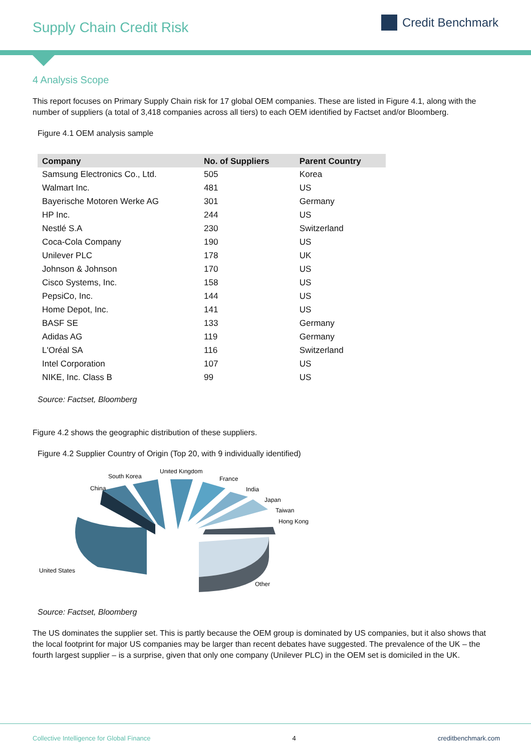Supply Chain Credit Risk
Credit Benchmark
4 Analysis Scope
This report focuses on Primary Supply Chain risk for 17 global OEM companies. These are listed in Figure 4.1, along with the number of suppliers (a total of 3,418 companies across all tiers) to each OEM identified by Factset and/or Bloomberg.
Figure 4.1 OEM analysis sample
| Company | No. of Suppliers | Parent Country |
| --- | --- | --- |
| Samsung Electronics Co., Ltd. | 505 | Korea |
| Walmart Inc. | 481 | US |
| Bayerische Motoren Werke AG | 301 | Germany |
| HP Inc. | 244 | US |
| Nestlé S.A | 230 | Switzerland |
| Coca-Cola Company | 190 | US |
| Unilever PLC | 178 | UK |
| Johnson & Johnson | 170 | US |
| Cisco Systems, Inc. | 158 | US |
| PepsiCo, Inc. | 144 | US |
| Home Depot, Inc. | 141 | US |
| BASF SE | 133 | Germany |
| Adidas AG | 119 | Germany |
| L'Oréal SA | 116 | Switzerland |
| Intel Corporation | 107 | US |
| NIKE, Inc. Class B | 99 | US |
Source: Factset, Bloomberg
Figure 4.2 shows the geographic distribution of these suppliers.
Figure 4.2 Supplier Country of Origin (Top 20, with 9 individually identified)
South Korea
United Kingdom
France
China
India
Japan
Taiwan
Hong Kong
United States
Other
Source: Factset, Bloomberg
The US dominates the supplier set. This is partly because the OEM group is dominated by US companies, but it also shows that the local footprint for major US companies may be larger than recent debates have suggested. The prevalence of the UK – the fourth largest supplier – is a surprise, given that only one company (Unilever PLC) in the OEM set is domiciled in the UK.
Collective Intelligence for Global Finance 4 creditbenchmark.com